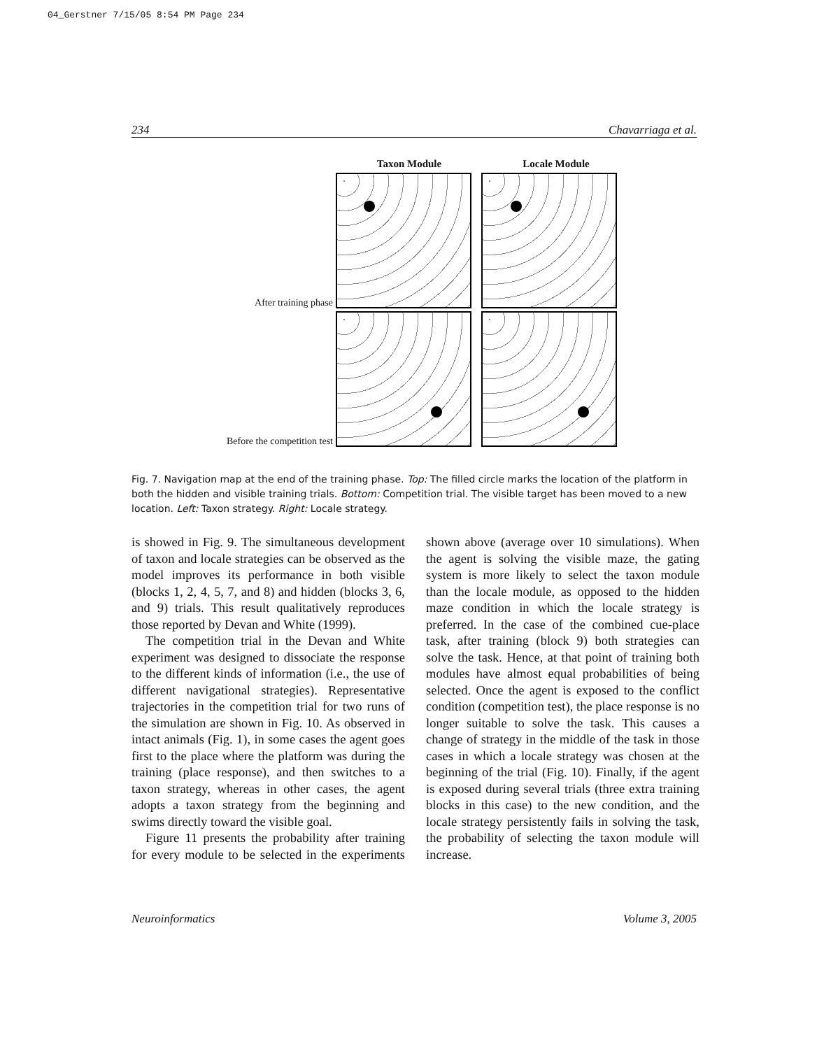04_Gerstner 7/15/05 8:54 PM Page 234
234 Chavarriaga et al.
Taxon Module Locale Module
After training phase
Before the competition test
Fig. 7. Navigation map at the end of the training phase. Top: The filled circle marks the location of the platform in both the hidden and visible training trials. Bottom: Competition trial. The visible target has been moved to a new location. Left: Taxon strategy. Right: Locale strategy.
is showed in Fig. 9. The simultaneous development of taxon and locale strategies can be observed as the model improves its performance in both visible (blocks 1, 2, 4, 5, 7, and 8) and hidden (blocks 3, 6, and 9) trials. This result qualitatively reproduces those reported by Devan and White (1999).
The competition trial in the Devan and White experiment was designed to dissociate the response to the different kinds of information (i.e., the use of different navigational strategies). Representative trajectories in the competition trial for two runs of the simulation are shown in Fig. 10. As observed in intact animals (Fig. 1), in some cases the agent goes first to the place where the platform was during the training (place response), and then switches to a taxon strategy, whereas in other cases, the agent adopts a taxon strategy from the beginning and swims directly toward the visible goal.
Figure 11 presents the probability after training for every module to be selected in the experiments shown above (average over 10 simulations). When the agent is solving the visible maze, the gating system is more likely to select the taxon module than the locale module, as opposed to the hidden maze condition in which the locale strategy is preferred. In the case of the combined cue-place task, after training (block 9) both strategies can solve the task. Hence, at that point of training both modules have almost equal probabilities of being selected. Once the agent is exposed to the conflict condition (competition test), the place response is no longer suitable to solve the task. This causes a change of strategy in the middle of the task in those cases in which a locale strategy was chosen at the beginning of the trial (Fig. 10). Finally, if the agent is exposed during several trials (three extra training blocks in this case) to the new condition, and the locale strategy persistently fails in solving the task, the probability of selecting the taxon module will increase.
Neuroinformatics Volume 3, 2005